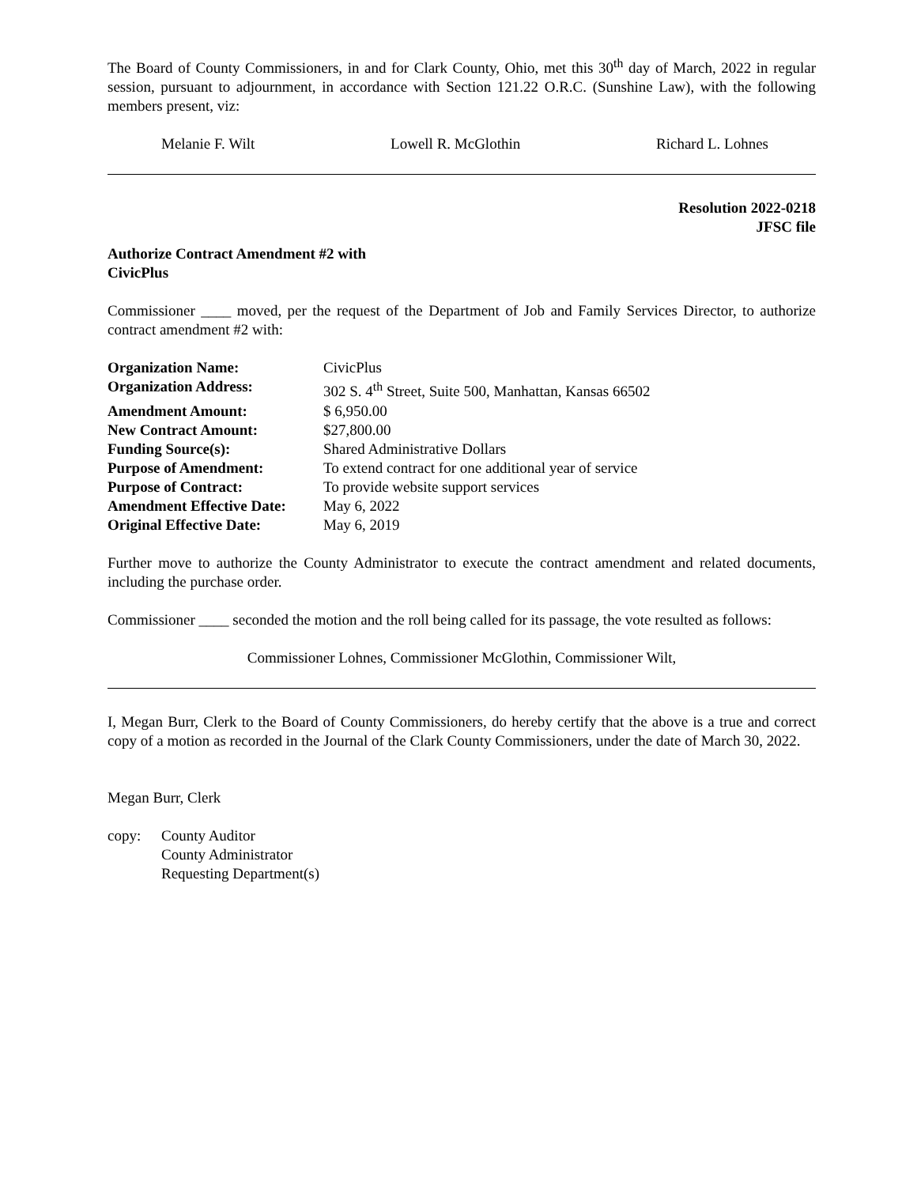The Board of County Commissioners, in and for Clark County, Ohio, met this 30<sup>th</sup> day of March, 2022 in regular session, pursuant to adjournment, in accordance with Section 121.22 O.R.C. (Sunshine Law), with the following members present, viz:
Melanie F. Wilt Lowell R. McGlothin Richard L. Lohnes
Resolution 2022-0218
JFSC file
Authorize Contract Amendment #2 with
CivicPlus
Commissioner ____ moved, per the request of the Department of Job and Family Services Director, to authorize contract amendment #2 with:
| Organization Name: | CivicPlus |
| Organization Address: | 302 S. 4<sup>th</sup> Street, Suite 500, Manhattan, Kansas 66502 |
| Amendment Amount: | $ 6,950.00 |
| New Contract Amount: | $27,800.00 |
| Funding Source(s): | Shared Administrative Dollars |
| Purpose of Amendment: | To extend contract for one additional year of service |
| Purpose of Contract: | To provide website support services |
| Amendment Effective Date: | May 6, 2022 |
| Original Effective Date: | May 6, 2019 |
Further move to authorize the County Administrator to execute the contract amendment and related documents, including the purchase order.
Commissioner ____ seconded the motion and the roll being called for its passage, the vote resulted as follows:
Commissioner Lohnes, Commissioner McGlothin, Commissioner Wilt,
I, Megan Burr, Clerk to the Board of County Commissioners, do hereby certify that the above is a true and correct copy of a motion as recorded in the Journal of the Clark County Commissioners, under the date of March 30, 2022.
Megan Burr, Clerk
copy: County Auditor
County Administrator
Requesting Department(s)